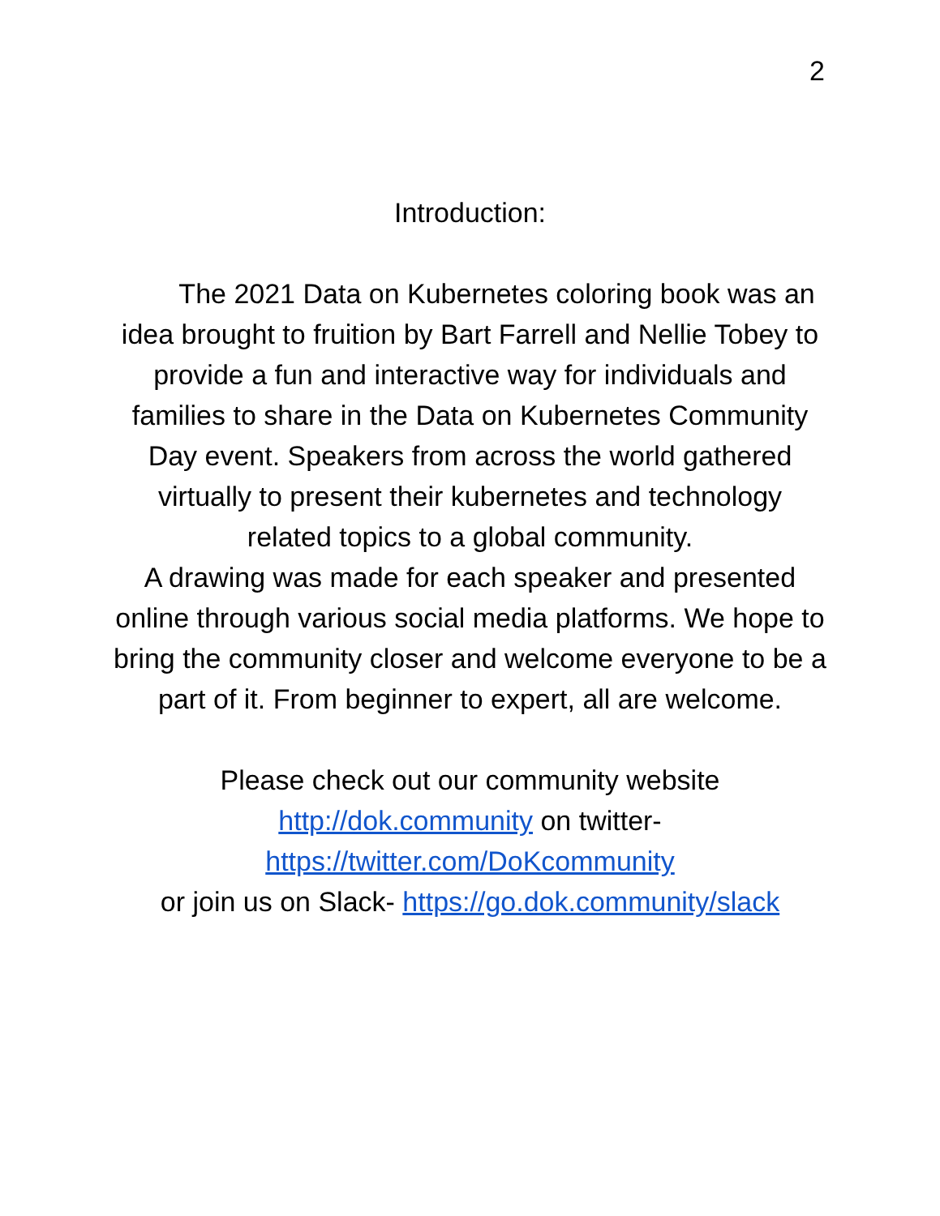2
Introduction:
The 2021 Data on Kubernetes coloring book was an idea brought to fruition by Bart Farrell and Nellie Tobey to provide a fun and interactive way for individuals and families to share in the Data on Kubernetes Community Day event. Speakers from across the world gathered virtually to present their kubernetes and technology related topics to a global community.
A drawing was made for each speaker and presented online through various social media platforms. We hope to bring the community closer and welcome everyone to be a part of it. From beginner to expert, all are welcome.
Please check out our community website
http://dok.community on twitter-
https://twitter.com/DoKcommunity
or join us on Slack- https://go.dok.community/slack